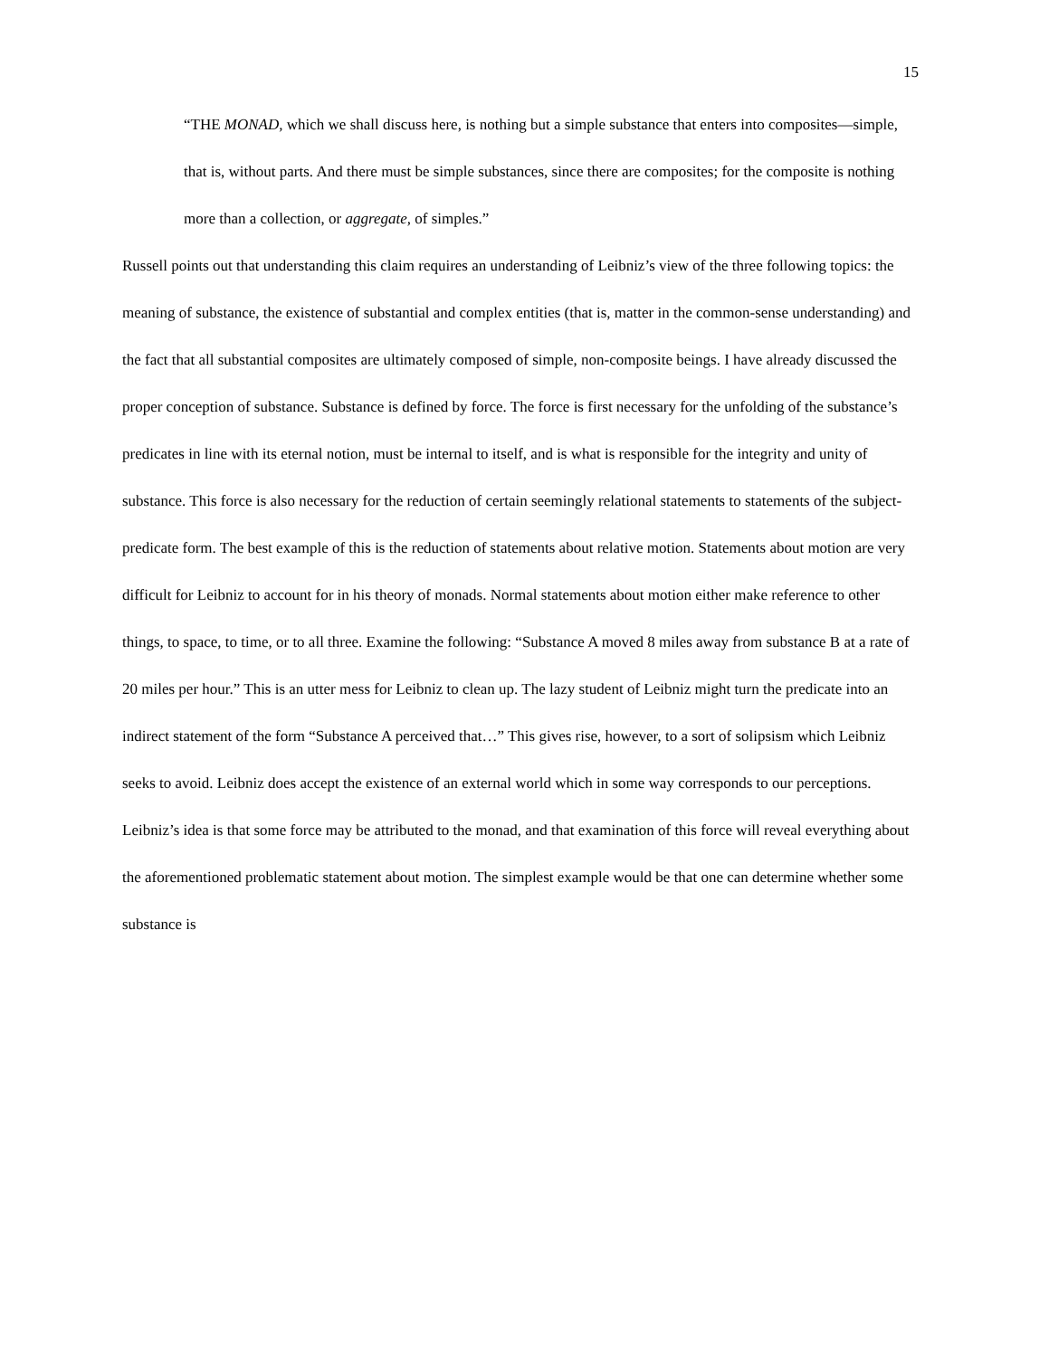15
“THE MONAD, which we shall discuss here, is nothing but a simple substance that enters into composites—simple, that is, without parts. And there must be simple substances, since there are composites; for the composite is nothing more than a collection, or aggregate, of simples.”
Russell points out that understanding this claim requires an understanding of Leibniz’s view of the three following topics: the meaning of substance, the existence of substantial and complex entities (that is, matter in the common-sense understanding) and the fact that all substantial composites are ultimately composed of simple, non-composite beings. I have already discussed the proper conception of substance. Substance is defined by force. The force is first necessary for the unfolding of the substance’s predicates in line with its eternal notion, must be internal to itself, and is what is responsible for the integrity and unity of substance. This force is also necessary for the reduction of certain seemingly relational statements to statements of the subject-predicate form. The best example of this is the reduction of statements about relative motion. Statements about motion are very difficult for Leibniz to account for in his theory of monads. Normal statements about motion either make reference to other things, to space, to time, or to all three. Examine the following: “Substance A moved 8 miles away from substance B at a rate of 20 miles per hour.” This is an utter mess for Leibniz to clean up. The lazy student of Leibniz might turn the predicate into an indirect statement of the form “Substance A perceived that…” This gives rise, however, to a sort of solipsism which Leibniz seeks to avoid. Leibniz does accept the existence of an external world which in some way corresponds to our perceptions. Leibniz’s idea is that some force may be attributed to the monad, and that examination of this force will reveal everything about the aforementioned problematic statement about motion. The simplest example would be that one can determine whether some substance is